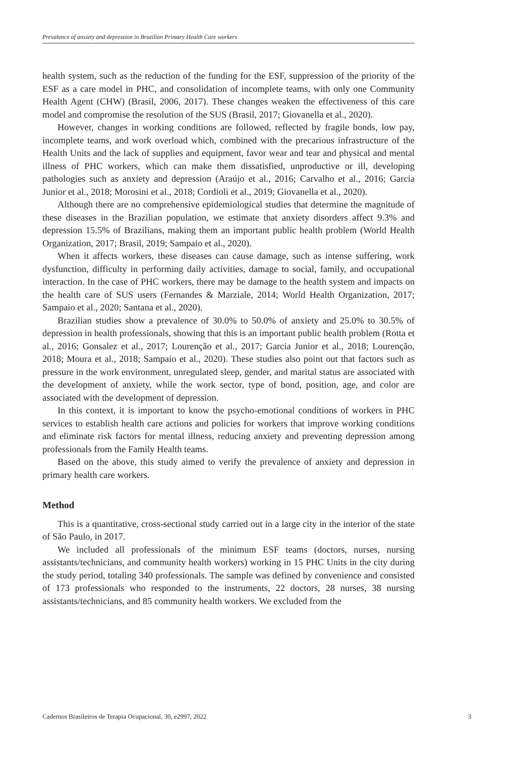Prevalence of anxiety and depression in Brazilian Primary Health Care workers
health system, such as the reduction of the funding for the ESF, suppression of the priority of the ESF as a care model in PHC, and consolidation of incomplete teams, with only one Community Health Agent (CHW) (Brasil, 2006, 2017). These changes weaken the effectiveness of this care model and compromise the resolution of the SUS (Brasil, 2017; Giovanella et al., 2020).
However, changes in working conditions are followed, reflected by fragile bonds, low pay, incomplete teams, and work overload which, combined with the precarious infrastructure of the Health Units and the lack of supplies and equipment, favor wear and tear and physical and mental illness of PHC workers, which can make them dissatisfied, unproductive or ill, developing pathologies such as anxiety and depression (Araújo et al., 2016; Carvalho et al., 2016; Garcia Junior et al., 2018; Morosini et al., 2018; Cordioli et al., 2019; Giovanella et al., 2020).
Although there are no comprehensive epidemiological studies that determine the magnitude of these diseases in the Brazilian population, we estimate that anxiety disorders affect 9.3% and depression 15.5% of Brazilians, making them an important public health problem (World Health Organization, 2017; Brasil, 2019; Sampaio et al., 2020).
When it affects workers, these diseases can cause damage, such as intense suffering, work dysfunction, difficulty in performing daily activities, damage to social, family, and occupational interaction. In the case of PHC workers, there may be damage to the health system and impacts on the health care of SUS users (Fernandes & Marziale, 2014; World Health Organization, 2017; Sampaio et al., 2020; Santana et al., 2020).
Brazilian studies show a prevalence of 30.0% to 50.0% of anxiety and 25.0% to 30.5% of depression in health professionals, showing that this is an important public health problem (Rotta et al., 2016; Gonsalez et al., 2017; Lourenção et al., 2017; Garcia Junior et al., 2018; Lourenção, 2018; Moura et al., 2018; Sampaio et al., 2020). These studies also point out that factors such as pressure in the work environment, unregulated sleep, gender, and marital status are associated with the development of anxiety, while the work sector, type of bond, position, age, and color are associated with the development of depression.
In this context, it is important to know the psycho-emotional conditions of workers in PHC services to establish health care actions and policies for workers that improve working conditions and eliminate risk factors for mental illness, reducing anxiety and preventing depression among professionals from the Family Health teams.
Based on the above, this study aimed to verify the prevalence of anxiety and depression in primary health care workers.
Method
This is a quantitative, cross-sectional study carried out in a large city in the interior of the state of São Paulo, in 2017.
We included all professionals of the minimum ESF teams (doctors, nurses, nursing assistants/technicians, and community health workers) working in 15 PHC Units in the city during the study period, totaling 340 professionals. The sample was defined by convenience and consisted of 173 professionals who responded to the instruments, 22 doctors, 28 nurses, 38 nursing assistants/technicians, and 85 community health workers. We excluded from the
Cadernos Brasileiros de Terapia Ocupacional, 30, e2997, 2022 3